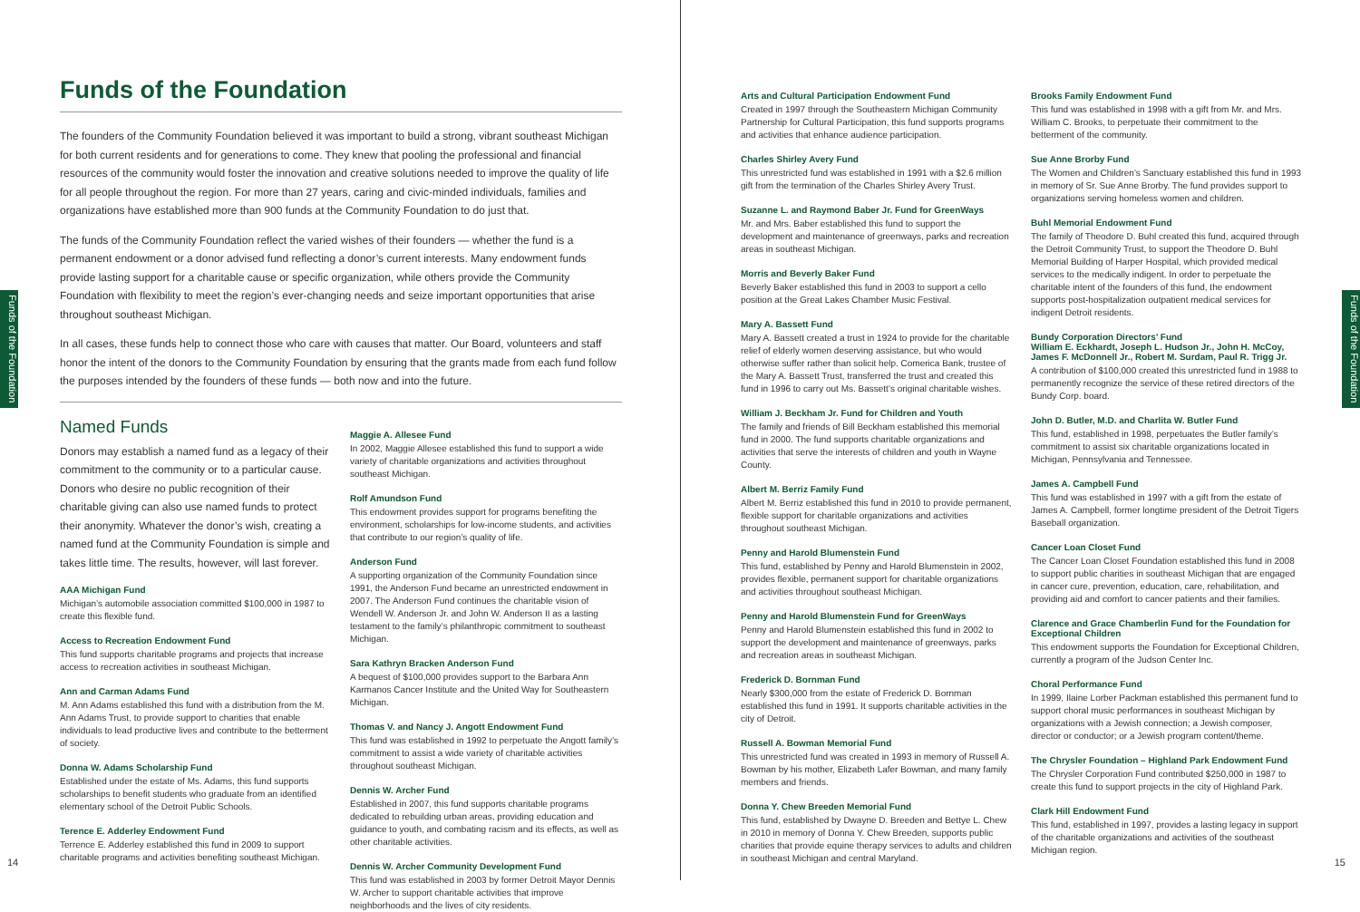Funds of the Foundation
The founders of the Community Foundation believed it was important to build a strong, vibrant southeast Michigan for both current residents and for generations to come. They knew that pooling the professional and financial resources of the community would foster the innovation and creative solutions needed to improve the quality of life for all people throughout the region. For more than 27 years, caring and civic-minded individuals, families and organizations have established more than 900 funds at the Community Foundation to do just that.
The funds of the Community Foundation reflect the varied wishes of their founders — whether the fund is a permanent endowment or a donor advised fund reflecting a donor’s current interests. Many endowment funds provide lasting support for a charitable cause or specific organization, while others provide the Community Foundation with flexibility to meet the region’s ever-changing needs and seize important opportunities that arise throughout southeast Michigan.
In all cases, these funds help to connect those who care with causes that matter. Our Board, volunteers and staff honor the intent of the donors to the Community Foundation by ensuring that the grants made from each fund follow the purposes intended by the founders of these funds — both now and into the future.
Named Funds
Donors may establish a named fund as a legacy of their commitment to the community or to a particular cause. Donors who desire no public recognition of their charitable giving can also use named funds to protect their anonymity. Whatever the donor’s wish, creating a named fund at the Community Foundation is simple and takes little time. The results, however, will last forever.
AAA Michigan Fund
Michigan’s automobile association committed $100,000 in 1987 to create this flexible fund.
Access to Recreation Endowment Fund
This fund supports charitable programs and projects that increase access to recreation activities in southeast Michigan.
Ann and Carman Adams Fund
M. Ann Adams established this fund with a distribution from the M. Ann Adams Trust, to provide support to charities that enable individuals to lead productive lives and contribute to the betterment of society.
Donna W. Adams Scholarship Fund
Established under the estate of Ms. Adams, this fund supports scholarships to benefit students who graduate from an identified elementary school of the Detroit Public Schools.
Terence E. Adderley Endowment Fund
Terrence E. Adderley established this fund in 2009 to support charitable programs and activities benefiting southeast Michigan.
Maggie A. Allesee Fund
In 2002, Maggie Allesee established this fund to support a wide variety of charitable organizations and activities throughout southeast Michigan.
Rolf Amundson Fund
This endowment provides support for programs benefiting the environment, scholarships for low-income students, and activities that contribute to our region’s quality of life.
Anderson Fund
A supporting organization of the Community Foundation since 1991, the Anderson Fund became an unrestricted endowment in 2007. The Anderson Fund continues the charitable vision of Wendell W. Anderson Jr. and John W. Anderson II as a lasting testament to the family’s philanthropic commitment to southeast Michigan.
Sara Kathryn Bracken Anderson Fund
A bequest of $100,000 provides support to the Barbara Ann Karmanos Cancer Institute and the United Way for Southeastern Michigan.
Thomas V. and Nancy J. Angott Endowment Fund
This fund was established in 1992 to perpetuate the Angott family’s commitment to assist a wide variety of charitable activities throughout southeast Michigan.
Dennis W. Archer Fund
Established in 2007, this fund supports charitable programs dedicated to rebuilding urban areas, providing education and guidance to youth, and combating racism and its effects, as well as other charitable activities.
Dennis W. Archer Community Development Fund
This fund was established in 2003 by former Detroit Mayor Dennis W. Archer to support charitable activities that improve neighborhoods and the lives of city residents.
14
Funds of the Foundation
Arts and Cultural Participation Endowment Fund
Created in 1997 through the Southeastern Michigan Community Partnership for Cultural Participation, this fund supports programs and activities that enhance audience participation.
Charles Shirley Avery Fund
This unrestricted fund was established in 1991 with a $2.6 million gift from the termination of the Charles Shirley Avery Trust.
Suzanne L. and Raymond Baber Jr. Fund for GreenWays
Mr. and Mrs. Baber established this fund to support the development and maintenance of greenways, parks and recreation areas in southeast Michigan.
Morris and Beverly Baker Fund
Beverly Baker established this fund in 2003 to support a cello position at the Great Lakes Chamber Music Festival.
Mary A. Bassett Fund
Mary A. Bassett created a trust in 1924 to provide for the charitable relief of elderly women deserving assistance, but who would otherwise suffer rather than solicit help. Comerica Bank, trustee of the Mary A. Bassett Trust, transferred the trust and created this fund in 1996 to carry out Ms. Bassett’s original charitable wishes.
William J. Beckham Jr. Fund for Children and Youth
The family and friends of Bill Beckham established this memorial fund in 2000. The fund supports charitable organizations and activities that serve the interests of children and youth in Wayne County.
Albert M. Berriz Family Fund
Albert M. Berriz established this fund in 2010 to provide permanent, flexible support for charitable organizations and activities throughout southeast Michigan.
Penny and Harold Blumenstein Fund
This fund, established by Penny and Harold Blumenstein in 2002, provides flexible, permanent support for charitable organizations and activities throughout southeast Michigan.
Penny and Harold Blumenstein Fund for GreenWays
Penny and Harold Blumenstein established this fund in 2002 to support the development and maintenance of greenways, parks and recreation areas in southeast Michigan.
Frederick D. Bornman Fund
Nearly $300,000 from the estate of Frederick D. Bornman established this fund in 1991. It supports charitable activities in the city of Detroit.
Russell A. Bowman Memorial Fund
This unrestricted fund was created in 1993 in memory of Russell A. Bowman by his mother, Elizabeth Lafer Bowman, and many family members and friends.
Donna Y. Chew Breeden Memorial Fund
This fund, established by Dwayne D. Breeden and Bettye L. Chew in 2010 in memory of Donna Y. Chew Breeden, supports public charities that provide equine therapy services to adults and children in southeast Michigan and central Maryland.
Brooks Family Endowment Fund
This fund was established in 1998 with a gift from Mr. and Mrs. William C. Brooks, to perpetuate their commitment to the betterment of the community.
Sue Anne Brorby Fund
The Women and Children’s Sanctuary established this fund in 1993 in memory of Sr. Sue Anne Brorby. The fund provides support to organizations serving homeless women and children.
Buhl Memorial Endowment Fund
The family of Theodore D. Buhl created this fund, acquired through the Detroit Community Trust, to support the Theodore D. Buhl Memorial Building of Harper Hospital, which provided medical services to the medically indigent. In order to perpetuate the charitable intent of the founders of this fund, the endowment supports post-hospitalization outpatient medical services for indigent Detroit residents.
Bundy Corporation Directors’ Fund
William E. Eckhardt, Joseph L. Hudson Jr., John H. McCoy, James F. McDonnell Jr., Robert M. Surdam, Paul R. Trigg Jr.
A contribution of $100,000 created this unrestricted fund in 1988 to permanently recognize the service of these retired directors of the Bundy Corp. board.
John D. Butler, M.D. and Charlita W. Butler Fund
This fund, established in 1998, perpetuates the Butler family’s commitment to assist six charitable organizations located in Michigan, Pennsylvania and Tennessee.
James A. Campbell Fund
This fund was established in 1997 with a gift from the estate of James A. Campbell, former longtime president of the Detroit Tigers Baseball organization.
Cancer Loan Closet Fund
The Cancer Loan Closet Foundation established this fund in 2008 to support public charities in southeast Michigan that are engaged in cancer cure, prevention, education, care, rehabilitation, and providing aid and comfort to cancer patients and their families.
Clarence and Grace Chamberlin Fund for the Foundation for Exceptional Children
This endowment supports the Foundation for Exceptional Children, currently a program of the Judson Center Inc.
Choral Performance Fund
In 1999, Ilaine Lorber Packman established this permanent fund to support choral music performances in southeast Michigan by organizations with a Jewish connection; a Jewish composer, director or conductor; or a Jewish program content/theme.
The Chrysler Foundation – Highland Park Endowment Fund
The Chrysler Corporation Fund contributed $250,000 in 1987 to create this fund to support projects in the city of Highland Park.
Clark Hill Endowment Fund
This fund, established in 1997, provides a lasting legacy in support of the charitable organizations and activities of the southeast Michigan region.
15
Funds of the Foundation